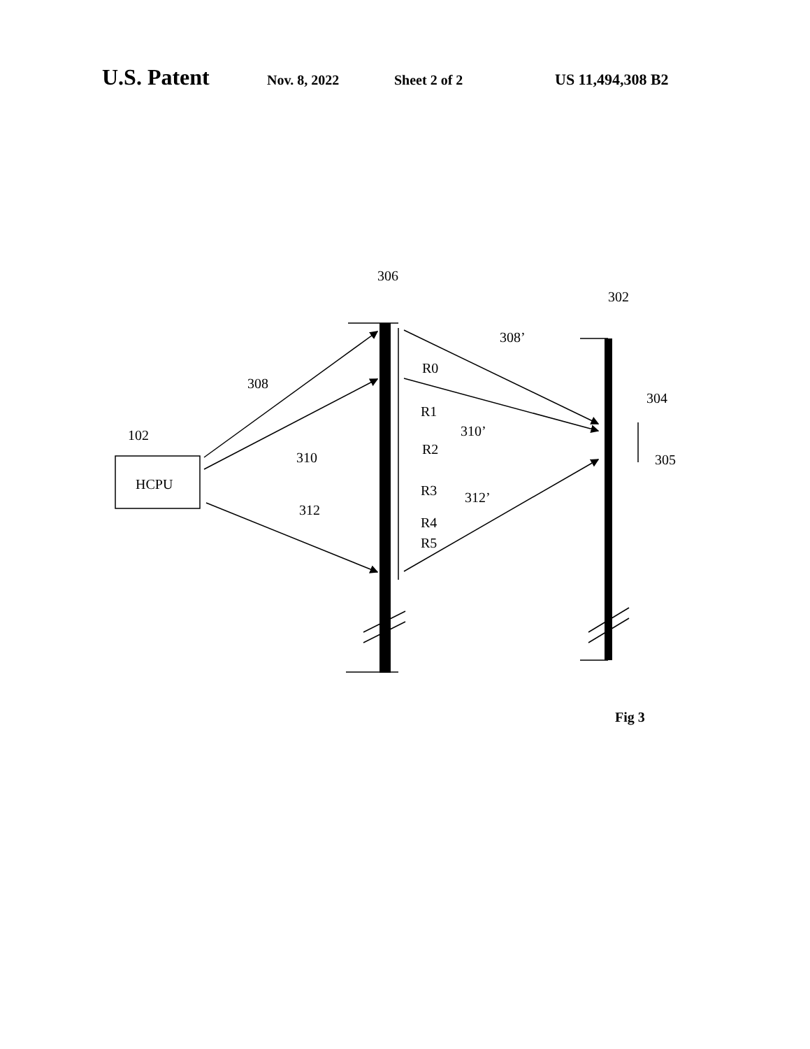U.S. Patent Nov. 8, 2022 Sheet 2 of 2 US 11,494,308 B2
306
302
308’
R0
308
R1
304
310’
102
R2
310
305
HCPU
R3
312’
312
R4
R5
Fig 3